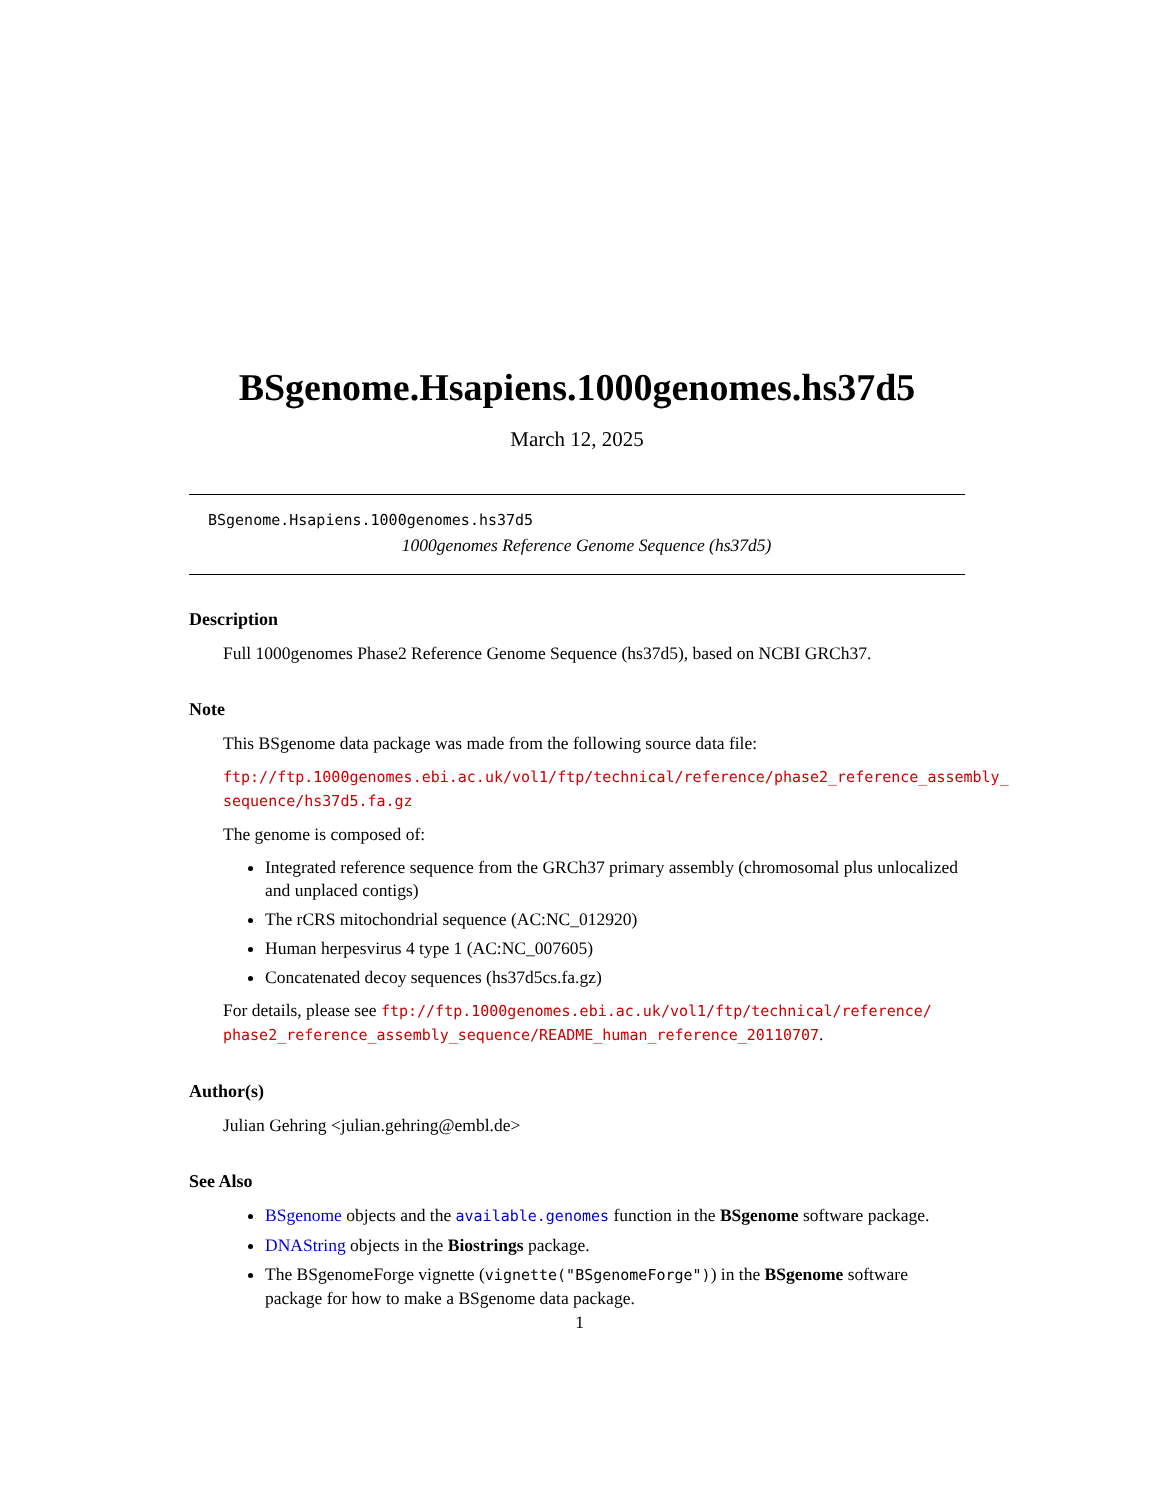BSgenome.Hsapiens.1000genomes.hs37d5
March 12, 2025
BSgenome.Hsapiens.1000genomes.hs37d5
1000genomes Reference Genome Sequence (hs37d5)
Description
Full 1000genomes Phase2 Reference Genome Sequence (hs37d5), based on NCBI GRCh37.
Note
This BSgenome data package was made from the following source data file:
ftp://ftp.1000genomes.ebi.ac.uk/vol1/ftp/technical/reference/phase2_reference_assembly_
sequence/hs37d5.fa.gz
The genome is composed of:
Integrated reference sequence from the GRCh37 primary assembly (chromosomal plus unlocalized and unplaced contigs)
The rCRS mitochondrial sequence (AC:NC_012920)
Human herpesvirus 4 type 1 (AC:NC_007605)
Concatenated decoy sequences (hs37d5cs.fa.gz)
For details, please see ftp://ftp.1000genomes.ebi.ac.uk/vol1/ftp/technical/reference/ phase2_reference_assembly_sequence/README_human_reference_20110707.
Author(s)
Julian Gehring <julian.gehring@embl.de>
See Also
BSgenome objects and the available.genomes function in the BSgenome software package.
DNAString objects in the Biostrings package.
The BSgenomeForge vignette (vignette("BSgenomeForge")) in the BSgenome software package for how to make a BSgenome data package.
1